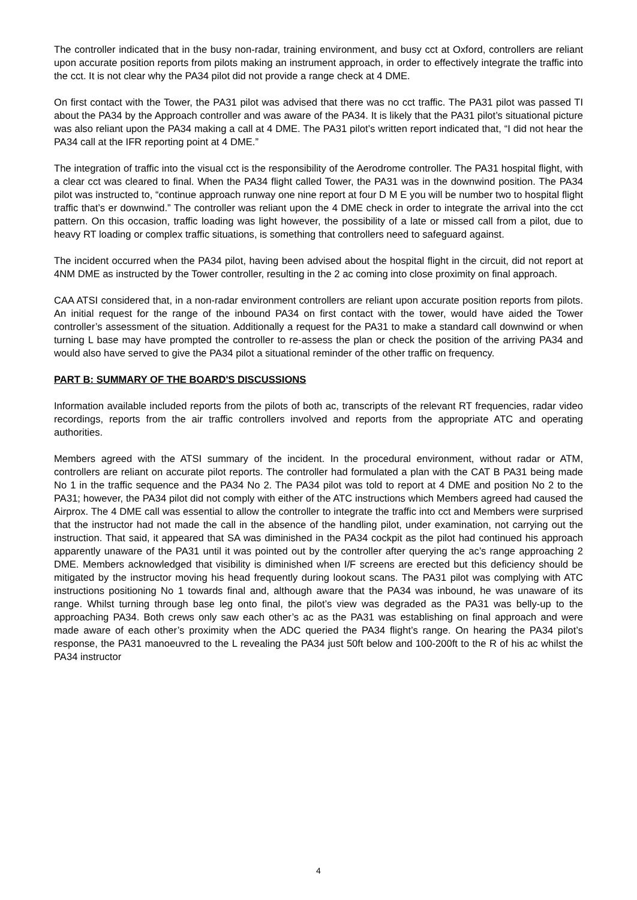The controller indicated that in the busy non-radar, training environment, and busy cct at Oxford, controllers are reliant upon accurate position reports from pilots making an instrument approach, in order to effectively integrate the traffic into the cct. It is not clear why the PA34 pilot did not provide a range check at 4 DME.
On first contact with the Tower, the PA31 pilot was advised that there was no cct traffic. The PA31 pilot was passed TI about the PA34 by the Approach controller and was aware of the PA34. It is likely that the PA31 pilot’s situational picture was also reliant upon the PA34 making a call at 4 DME. The PA31 pilot’s written report indicated that, “I did not hear the PA34 call at the IFR reporting point at 4 DME.”
The integration of traffic into the visual cct is the responsibility of the Aerodrome controller. The PA31 hospital flight, with a clear cct was cleared to final. When the PA34 flight called Tower, the PA31 was in the downwind position. The PA34 pilot was instructed to, “continue approach runway one nine report at four D M E you will be number two to hospital flight traffic that’s er downwind.” The controller was reliant upon the 4 DME check in order to integrate the arrival into the cct pattern. On this occasion, traffic loading was light however, the possibility of a late or missed call from a pilot, due to heavy RT loading or complex traffic situations, is something that controllers need to safeguard against.
The incident occurred when the PA34 pilot, having been advised about the hospital flight in the circuit, did not report at 4NM DME as instructed by the Tower controller, resulting in the 2 ac coming into close proximity on final approach.
CAA ATSI considered that, in a non-radar environment controllers are reliant upon accurate position reports from pilots. An initial request for the range of the inbound PA34 on first contact with the tower, would have aided the Tower controller’s assessment of the situation. Additionally a request for the PA31 to make a standard call downwind or when turning L base may have prompted the controller to re-assess the plan or check the position of the arriving PA34 and would also have served to give the PA34 pilot a situational reminder of the other traffic on frequency.
PART B: SUMMARY OF THE BOARD'S DISCUSSIONS
Information available included reports from the pilots of both ac, transcripts of the relevant RT frequencies, radar video recordings, reports from the air traffic controllers involved and reports from the appropriate ATC and operating authorities.
Members agreed with the ATSI summary of the incident. In the procedural environment, without radar or ATM, controllers are reliant on accurate pilot reports. The controller had formulated a plan with the CAT B PA31 being made No 1 in the traffic sequence and the PA34 No 2. The PA34 pilot was told to report at 4 DME and position No 2 to the PA31; however, the PA34 pilot did not comply with either of the ATC instructions which Members agreed had caused the Airprox. The 4 DME call was essential to allow the controller to integrate the traffic into cct and Members were surprised that the instructor had not made the call in the absence of the handling pilot, under examination, not carrying out the instruction. That said, it appeared that SA was diminished in the PA34 cockpit as the pilot had continued his approach apparently unaware of the PA31 until it was pointed out by the controller after querying the ac’s range approaching 2 DME. Members acknowledged that visibility is diminished when I/F screens are erected but this deficiency should be mitigated by the instructor moving his head frequently during lookout scans. The PA31 pilot was complying with ATC instructions positioning No 1 towards final and, although aware that the PA34 was inbound, he was unaware of its range. Whilst turning through base leg onto final, the pilot’s view was degraded as the PA31 was belly-up to the approaching PA34. Both crews only saw each other’s ac as the PA31 was establishing on final approach and were made aware of each other’s proximity when the ADC queried the PA34 flight’s range. On hearing the PA34 pilot’s response, the PA31 manoeuvred to the L revealing the PA34 just 50ft below and 100-200ft to the R of his ac whilst the PA34 instructor
4